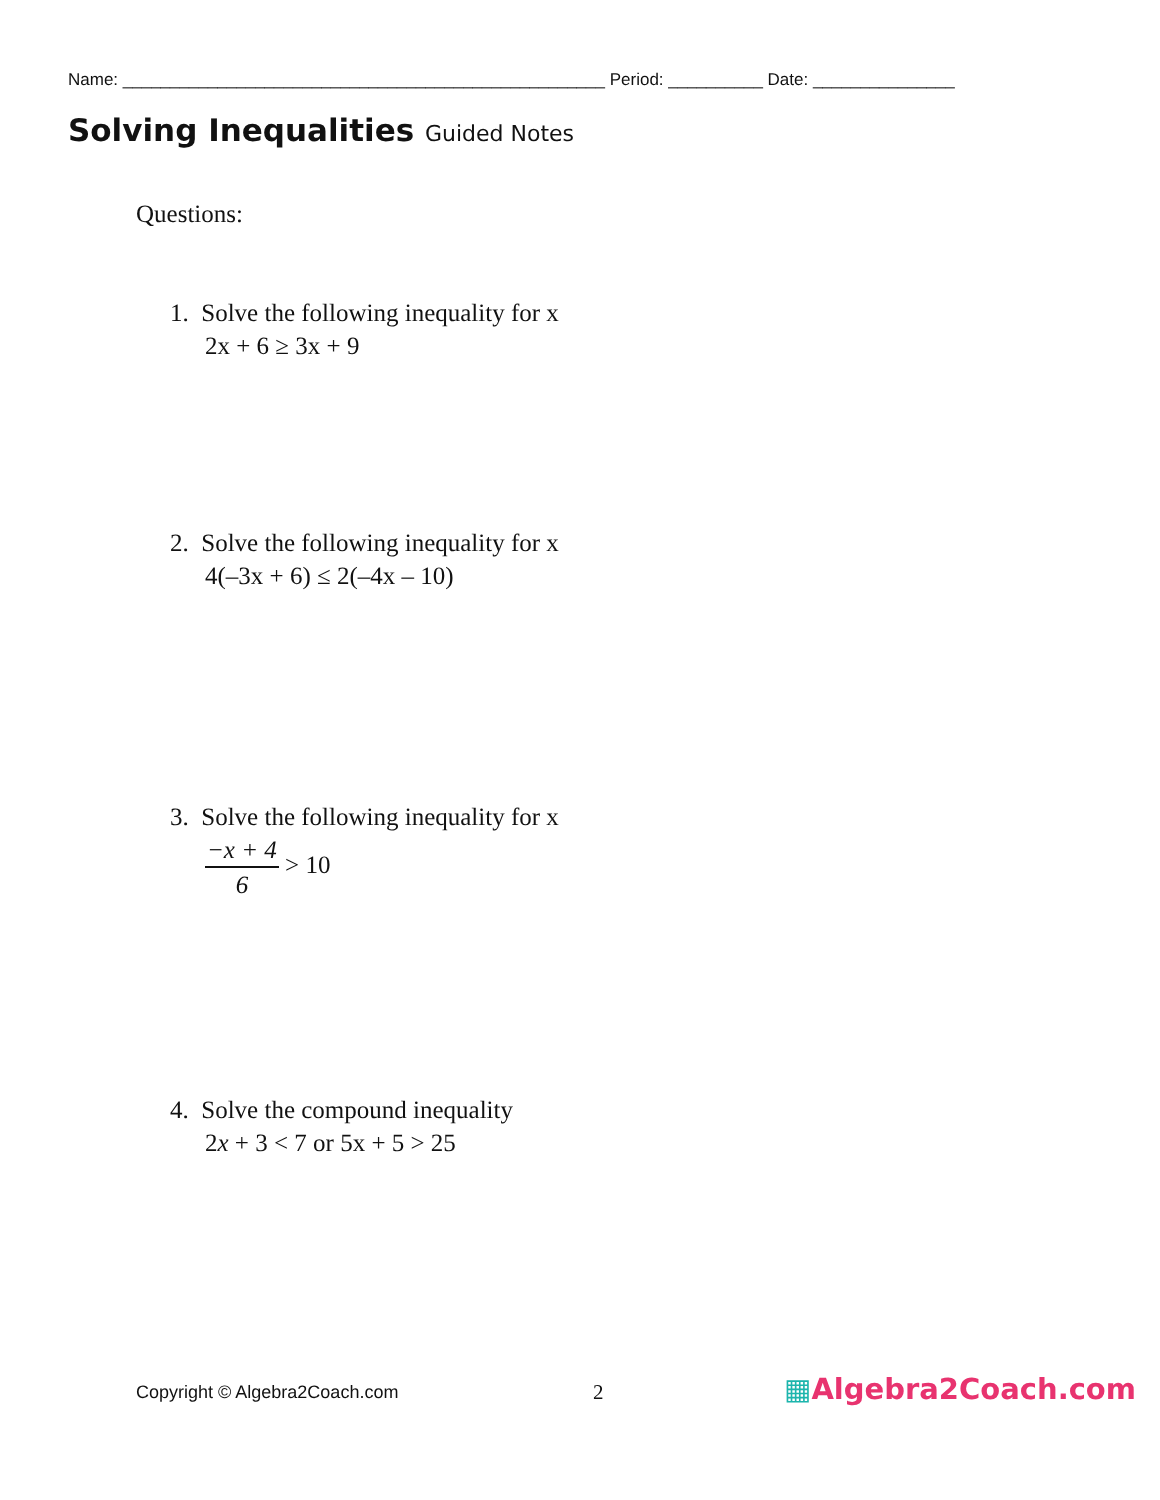Name: ___________________________________________________ Period: __________ Date: _______________
Solving Inequalities Guided Notes
Questions:
1. Solve the following inequality for x
2x + 6 ≥ 3x + 9
2. Solve the following inequality for x
4(–3x + 6) ≤ 2(–4x – 10)
3. Solve the following inequality for x
−x + 4
6
> 10
4. Solve the compound inequality
2x + 3 < 7 or 5x + 5 > 25
Copyright © Algebra2Coach.com 2 ▦Algebra2Coach.com